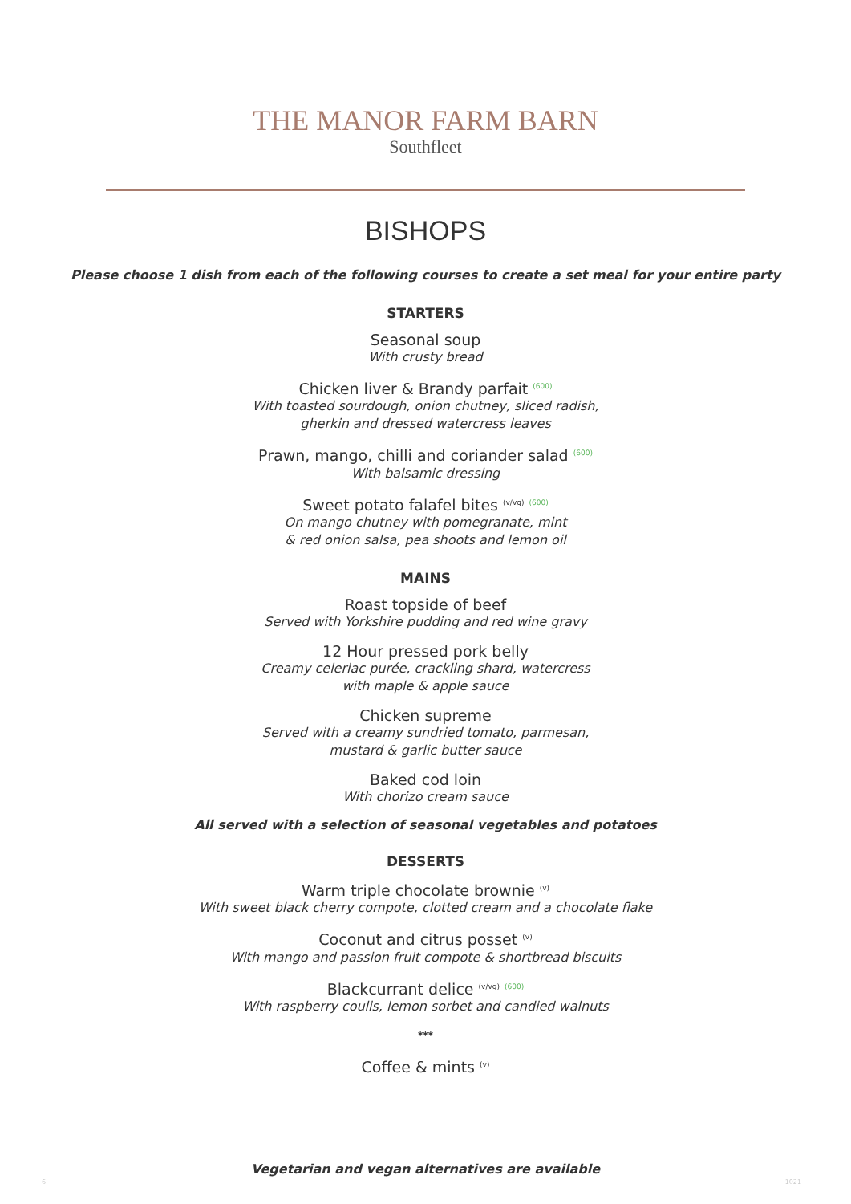THE MANOR FARM BARN
Southfleet
BISHOPS
Please choose 1 dish from each of the following courses to create a set meal for your entire party
STARTERS
Seasonal soup
With crusty bread
Chicken liver & Brandy parfait <sup>(600)</sup>
With toasted sourdough, onion chutney, sliced radish,
gherkin and dressed watercress leaves
Prawn, mango, chilli and coriander salad <sup>(600)</sup>
With balsamic dressing
Sweet potato falafel bites <sup>(v/vg)</sup> <sup>(600)</sup>
On mango chutney with pomegranate, mint
& red onion salsa, pea shoots and lemon oil
MAINS
Roast topside of beef
Served with Yorkshire pudding and red wine gravy
12 Hour pressed pork belly
Creamy celeriac purée, crackling shard, watercress
with maple & apple sauce
Chicken supreme
Served with a creamy sundried tomato, parmesan,
mustard & garlic butter sauce
Baked cod loin
With chorizo cream sauce
All served with a selection of seasonal vegetables and potatoes
DESSERTS
Warm triple chocolate brownie <sup>(v)</sup>
With sweet black cherry compote, clotted cream and a chocolate flake
Coconut and citrus posset <sup>(v)</sup>
With mango and passion fruit compote & shortbread biscuits
Blackcurrant delice <sup>(v/vg)</sup> <sup>(600)</sup>
With raspberry coulis, lemon sorbet and candied walnuts
***
Coffee & mints <sup>(v)</sup>
Vegetarian and vegan alternatives are available
6 1021